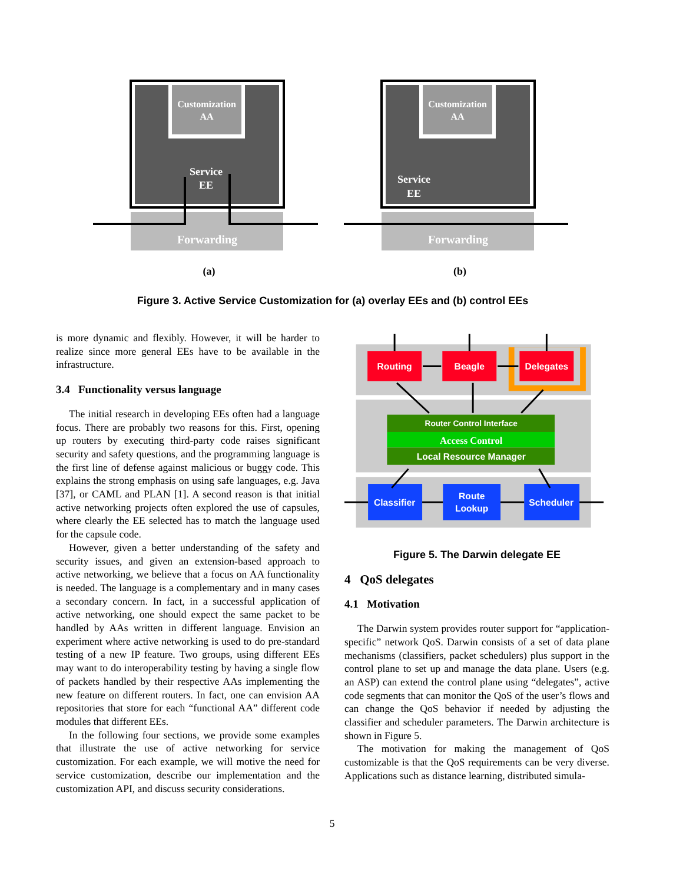Customization
AA
Service
EE
Forwarding
Customization
AA
Service
EE
Forwarding
(a)
(b)
Figure 3. Active Service Customization for (a) overlay EEs and (b) control EEs
is more dynamic and flexibly. However, it will be harder to realize since more general EEs have to be available in the infrastructure.
3.4 Functionality versus language
The initial research in developing EEs often had a language focus. There are probably two reasons for this. First, opening up routers by executing third-party code raises significant security and safety questions, and the programming language is the first line of defense against malicious or buggy code. This explains the strong emphasis on using safe languages, e.g. Java [37], or CAML and PLAN [1]. A second reason is that initial active networking projects often explored the use of capsules, where clearly the EE selected has to match the language used for the capsule code.
However, given a better understanding of the safety and security issues, and given an extension-based approach to active networking, we believe that a focus on AA functionality is needed. The language is a complementary and in many cases a secondary concern. In fact, in a successful application of active networking, one should expect the same packet to be handled by AAs written in different language. Envision an experiment where active networking is used to do pre-standard testing of a new IP feature. Two groups, using different EEs may want to do interoperability testing by having a single flow of packets handled by their respective AAs implementing the new feature on different routers. In fact, one can envision AA repositories that store for each “functional AA” different code modules that different EEs.
In the following four sections, we provide some examples that illustrate the use of active networking for service customization. For each example, we will motive the need for service customization, describe our implementation and the customization API, and discuss security considerations.
Routing
Beagle
Delegates
Router Control Interface
Access Control
Local Resource Manager
Classifier
Route
Lookup
Scheduler
Figure 5. The Darwin delegate EE
4 QoS delegates
4.1 Motivation
The Darwin system provides router support for “application-specific” network QoS. Darwin consists of a set of data plane mechanisms (classifiers, packet schedulers) plus support in the control plane to set up and manage the data plane. Users (e.g. an ASP) can extend the control plane using “delegates”, active code segments that can monitor the QoS of the user’s flows and can change the QoS behavior if needed by adjusting the classifier and scheduler parameters. The Darwin architecture is shown in Figure 5.
The motivation for making the management of QoS customizable is that the QoS requirements can be very diverse. Applications such as distance learning, distributed simula-
5